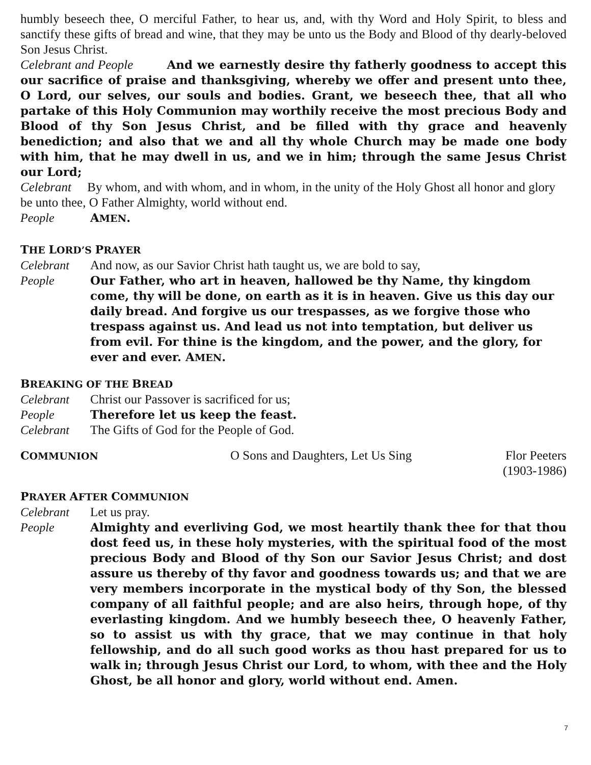humbly beseech thee, O merciful Father, to hear us, and, with thy Word and Holy Spirit, to bless and sanctify these gifts of bread and wine, that they may be unto us the Body and Blood of thy dearly-beloved Son Jesus Christ.
Celebrant and People And we earnestly desire thy fatherly goodness to accept this our sacrifice of praise and thanksgiving, whereby we offer and present unto thee, O Lord, our selves, our souls and bodies. Grant, we beseech thee, that all who partake of this Holy Communion may worthily receive the most precious Body and Blood of thy Son Jesus Christ, and be filled with thy grace and heavenly benediction; and also that we and all thy whole Church may be made one body with him, that he may dwell in us, and we in him; through the same Jesus Christ our Lord;
Celebrant By whom, and with whom, and in whom, in the unity of the Holy Ghost all honor and glory be unto thee, O Father Almighty, world without end.
People AMEN.
THE LORD’S PRAYER
Celebrant And now, as our Savior Christ hath taught us, we are bold to say,
People Our Father, who art in heaven, hallowed be thy Name, thy kingdom come, thy will be done, on earth as it is in heaven. Give us this day our daily bread. And forgive us our trespasses, as we forgive those who trespass against us. And lead us not into temptation, but deliver us from evil. For thine is the kingdom, and the power, and the glory, for ever and ever. AMEN.
BREAKING OF THE BREAD
Celebrant Christ our Passover is sacrificed for us;
People Therefore let us keep the feast.
Celebrant The Gifts of God for the People of God.
COMMUNION O Sons and Daughters, Let Us Sing Flor Peeters
(1903-1986)
PRAYER AFTER COMMUNION
Celebrant Let us pray.
People Almighty and everliving God, we most heartily thank thee for that thou dost feed us, in these holy mysteries, with the spiritual food of the most precious Body and Blood of thy Son our Savior Jesus Christ; and dost assure us thereby of thy favor and goodness towards us; and that we are very members incorporate in the mystical body of thy Son, the blessed company of all faithful people; and are also heirs, through hope, of thy everlasting kingdom. And we humbly beseech thee, O heavenly Father, so to assist us with thy grace, that we may continue in that holy fellowship, and do all such good works as thou hast prepared for us to walk in; through Jesus Christ our Lord, to whom, with thee and the Holy Ghost, be all honor and glory, world without end. Amen.
7